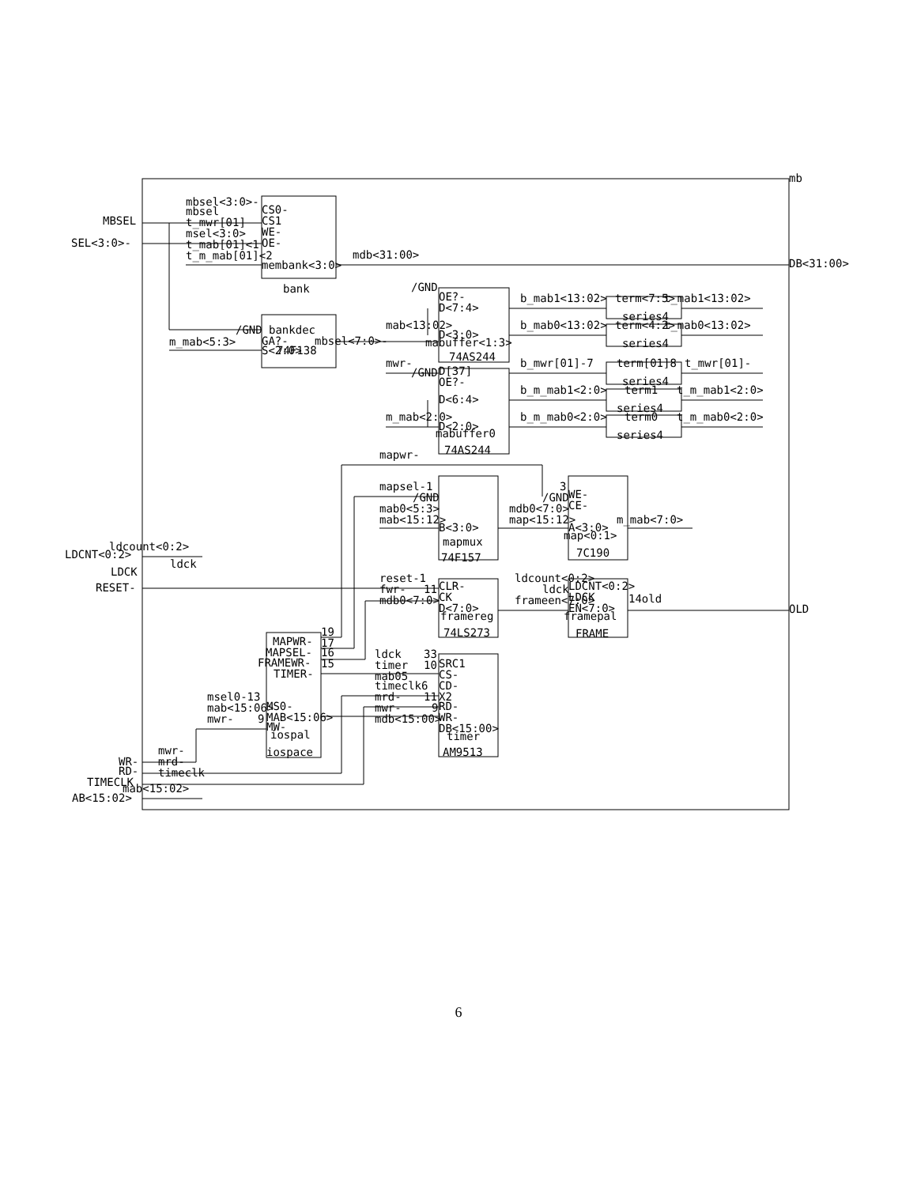mb
MBSEL
SEL<3:0>-
mbsel<3:0>-
mbsel
t_mwr[01]
msel<3:0>
t_mab[01]<1
t_m_mab[01]<2
CS0-
CS1
WE-
OE-
membank<3:0>
bank
mdb<31:00>
DB<31:00>
/GND
bankdec
m_mab<5:3>
GA?-
mbsel<7:0>-
S<2:0>
74F138
/GND
OE?-
D<7:4>
mab<13:02>
D<3:0>
mabuffer<1:3>
74AS244
b_mab1<13:02>
term<7:5>
t_mab1<13:02>
series4
b_mab0<13:02>
term<4:2>
t_mab0<13:02>
series4
mwr-
/GND
D[37]
OE?-
b_mwr[01]-7
term[01]8
t_mwr[01]-
series4
D<6:4>
b_m_mab1<2:0>
term1
t_m_mab1<2:0>
series4
m_mab<2:0>
D<2:0>
mabuffer0
74AS244
b_m_mab0<2:0>
term0
t_m_mab0<2:0>
series4
mapwr-
mapsel-1
/GND
mab0<5:3>
mab<15:12>
B<3:0>
mapmux
74F157
3
/GND
WE-
CE-
mdb0<7:0>
map<15:12>
A<3:0>
m_mab<7:0>
map<0:1>
7C190
ldcount<0:2>
LDCNT<0:2>
ldck
LDCK
RESET-
reset-1
fwr-
11
mdb0<7:0>
CLR-
CK
D<7:0>
framereg
74LS273
ldcount<0:2>
ldck
frameen<7:0>
LDCNT<0:2>
LDCK
EN<7:0>
framepal
FRAME
14old
OLD
MAPWR-
19
17
MAPSEL-
16
FRAMEWR-
15
TIMER-
msel0-13
mab<15:06>
mwr-
9
MS0-
MAB<15:06>
MW-
iospal
iospace
ldck
33
timer
10
mab05
timeclk6
mrd-
11
mwr-
9
mdb<15:00>
SRC1
CS-
CD-
X2
RD-
WR-
DB<15:00>
timer
AM9513
mwr-
mrd-
timeclk
WR-
RD-
TIMECLK
mab<15:02>
AB<15:02>
6